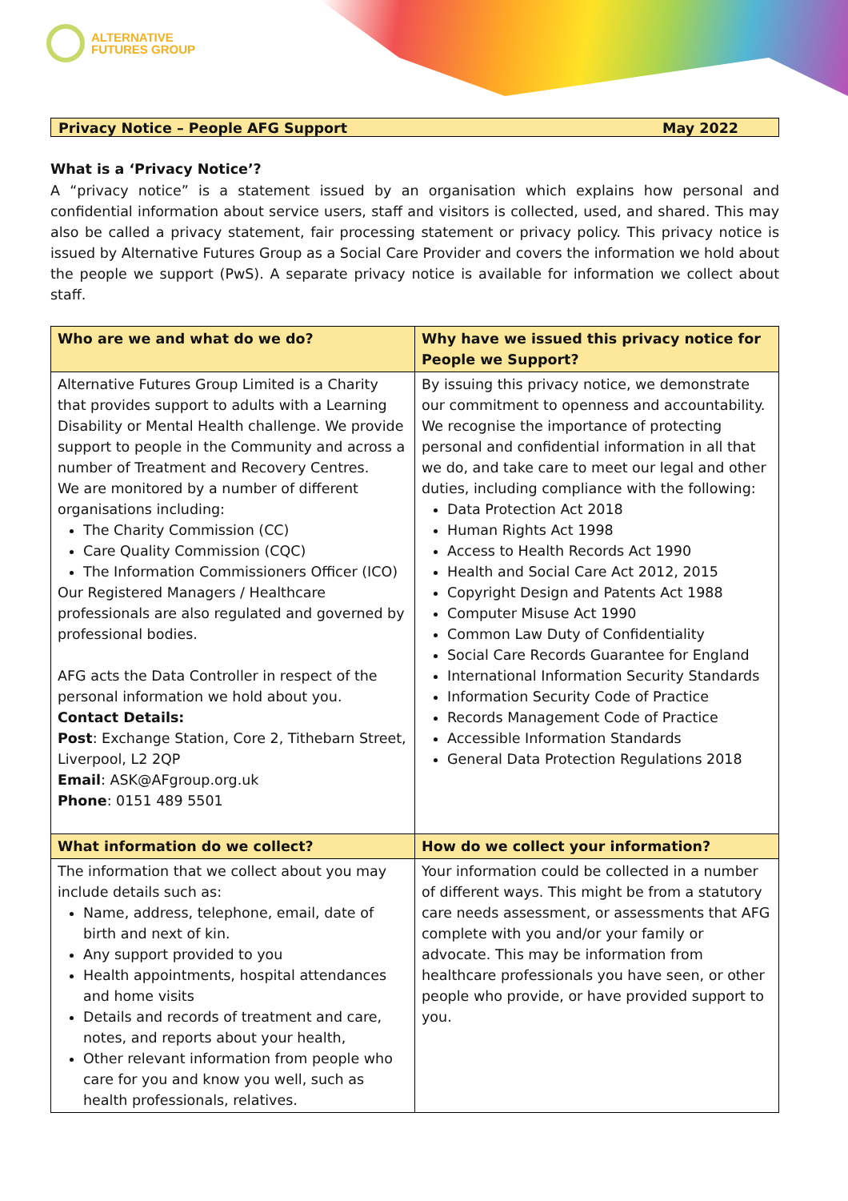ALTERNATIVE
FUTURES GROUP
Privacy Notice – People AFG Support May 2022
What is a ‘Privacy Notice’?
A “privacy notice” is a statement issued by an organisation which explains how personal and confidential information about service users, staff and visitors is collected, used, and shared. This may also be called a privacy statement, fair processing statement or privacy policy. This privacy notice is issued by Alternative Futures Group as a Social Care Provider and covers the information we hold about the people we support (PwS). A separate privacy notice is available for information we collect about staff.
| Who are we and what do we do? | Why have we issued this privacy notice for People we Support? |
| --- | --- |
| Alternative Futures Group Limited is a Charity that provides support to adults with a Learning Disability or Mental Health challenge. We provide support to people in the Community and across a number of Treatment and Recovery Centres. We are monitored by a number of different organisations including: The Charity Commission (CC) Care Quality Commission (CQC) The Information Commissioners Officer (ICO) Our Registered Managers / Healthcare professionals are also regulated and governed by professional bodies. AFG acts the Data Controller in respect of the personal information we hold about you. Contact Details: Post : Exchange Station, Core 2, Tithebarn Street, Liverpool, L2 2QP Email : ASK@AFgroup.org.uk Phone : 0151 489 5501 | By issuing this privacy notice, we demonstrate our commitment to openness and accountability. We recognise the importance of protecting personal and confidential information in all that we do, and take care to meet our legal and other duties, including compliance with the following: Data Protection Act 2018 Human Rights Act 1998 Access to Health Records Act 1990 Health and Social Care Act 2012, 2015 Copyright Design and Patents Act 1988 Computer Misuse Act 1990 Common Law Duty of Confidentiality Social Care Records Guarantee for England International Information Security Standards Information Security Code of Practice Records Management Code of Practice Accessible Information Standards General Data Protection Regulations 2018 |
| What information do we collect? | How do we collect your information? |
| The information that we collect about you may include details such as: Name, address, telephone, email, date of birth and next of kin. Any support provided to you Health appointments, hospital attendances and home visits Details and records of treatment and care, notes, and reports about your health, Other relevant information from people who care for you and know you well, such as health professionals, relatives. | Your information could be collected in a number of different ways. This might be from a statutory care needs assessment, or assessments that AFG complete with you and/or your family or advocate. This may be information from healthcare professionals you have seen, or other people who provide, or have provided support to you. |